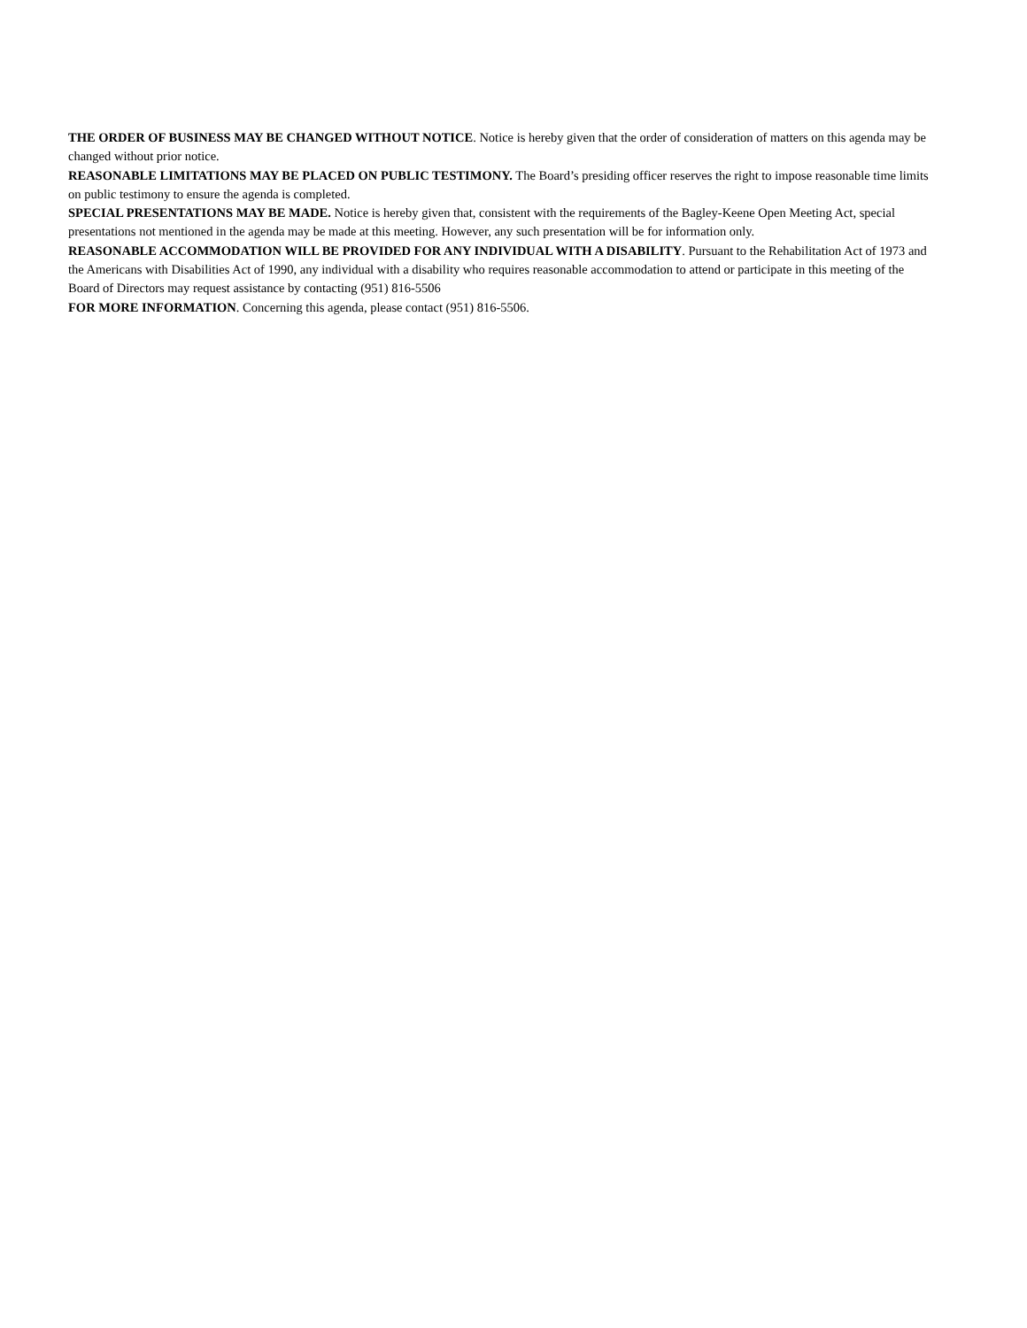THE ORDER OF BUSINESS MAY BE CHANGED WITHOUT NOTICE. Notice is hereby given that the order of consideration of matters on this agenda may be changed without prior notice.
REASONABLE LIMITATIONS MAY BE PLACED ON PUBLIC TESTIMONY. The Board’s presiding officer reserves the right to impose reasonable time limits on public testimony to ensure the agenda is completed.
SPECIAL PRESENTATIONS MAY BE MADE. Notice is hereby given that, consistent with the requirements of the Bagley-Keene Open Meeting Act, special presentations not mentioned in the agenda may be made at this meeting. However, any such presentation will be for information only.
REASONABLE ACCOMMODATION WILL BE PROVIDED FOR ANY INDIVIDUAL WITH A DISABILITY. Pursuant to the Rehabilitation Act of 1973 and the Americans with Disabilities Act of 1990, any individual with a disability who requires reasonable accommodation to attend or participate in this meeting of the Board of Directors may request assistance by contacting (951) 816-5506
FOR MORE INFORMATION. Concerning this agenda, please contact (951) 816-5506.